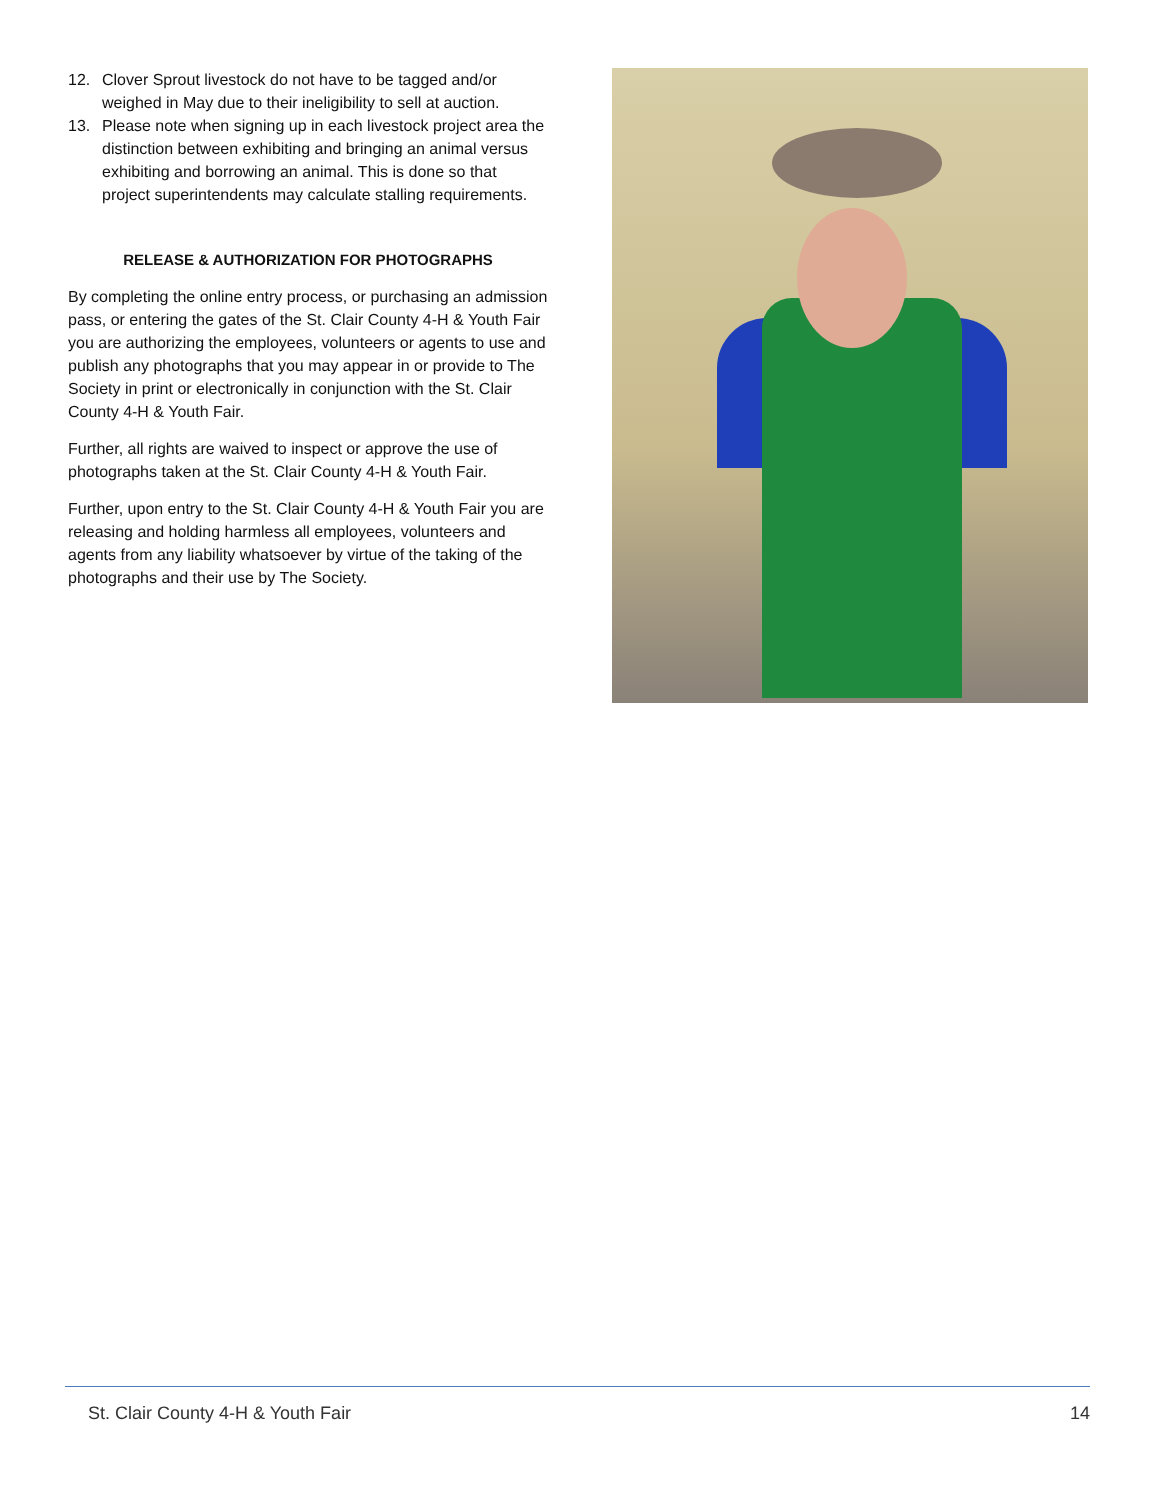12. Clover Sprout livestock do not have to be tagged and/or weighed in May due to their ineligibility to sell at auction.
13. Please note when signing up in each livestock project area the distinction between exhibiting and bringing an animal versus exhibiting and borrowing an animal. This is done so that project superintendents may calculate stalling requirements.
RELEASE & AUTHORIZATION FOR PHOTOGRAPHS
By completing the online entry process, or purchasing an admission pass, or entering the gates of the St. Clair County 4-H & Youth Fair you are authorizing the employees, volunteers or agents to use and publish any photographs that you may appear in or provide to The Society in print or electronically in conjunction with the St. Clair County 4-H & Youth Fair.
Further, all rights are waived to inspect or approve the use of photographs taken at the St. Clair County 4-H & Youth Fair.
Further, upon entry to the St. Clair County 4-H & Youth Fair you are releasing and holding harmless all employees, volunteers and agents from any liability whatsoever by virtue of the taking of the photographs and their use by The Society.
St. Clair County 4-H & Youth Fair 14